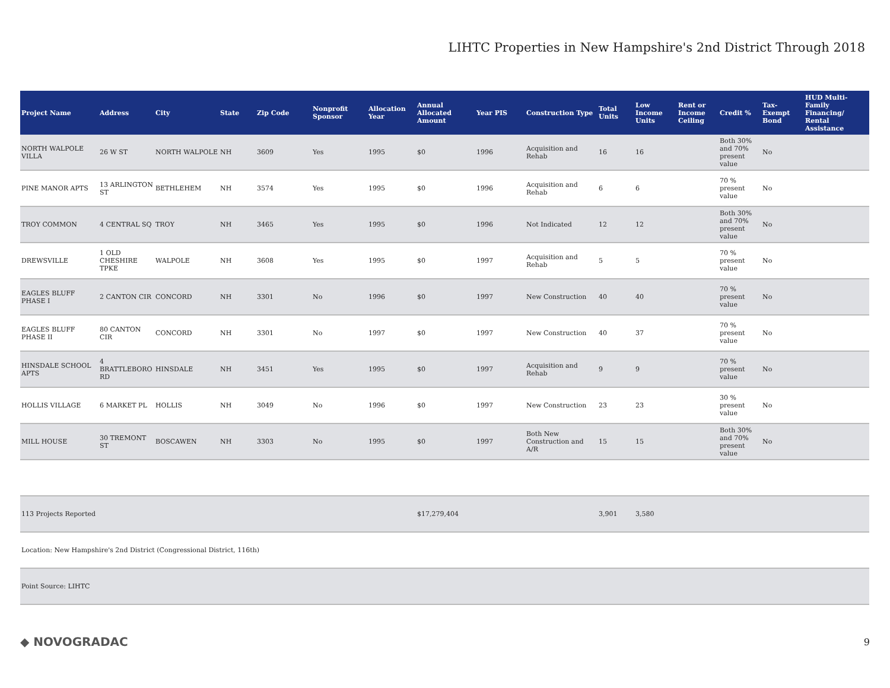LIHTC Properties in New Hampshire's 2nd District Through 2018
| Project Name | Address | City | State | Zip Code | Nonprofit Sponsor | Allocation Year | Annual Allocated Amount | Year PIS | Construction Type | Total Units | Low Income Units | Rent or Income Ceiling | Credit % | Tax-Exempt Bond | HUD Multi-Family Financing/ Rental Assistance |
| --- | --- | --- | --- | --- | --- | --- | --- | --- | --- | --- | --- | --- | --- | --- | --- |
| NORTH WALPOLE VILLA | 26 W ST | NORTH WALPOLE | NH | 3609 | Yes | 1995 | $0 | 1996 | Acquisition and Rehab | 16 | 16 | | Both 30% and 70% present value | No | |
| PINE MANOR APTS | 13 ARLINGTON ST | BETHLEHEM | NH | 3574 | Yes | 1995 | $0 | 1996 | Acquisition and Rehab | 6 | 6 | | 70 % present value | No | |
| TROY COMMON | 4 CENTRAL SQ | TROY | NH | 3465 | Yes | 1995 | $0 | 1996 | Not Indicated | 12 | 12 | | Both 30% and 70% present value | No | |
| DREWSVILLE | 1 OLD CHESHIRE TPKE | WALPOLE | NH | 3608 | Yes | 1995 | $0 | 1997 | Acquisition and Rehab | 5 | 5 | | 70 % present value | No | |
| EAGLES BLUFF PHASE I | 2 CANTON CIR | CONCORD | NH | 3301 | No | 1996 | $0 | 1997 | New Construction | 40 | 40 | | 70 % present value | No | |
| EAGLES BLUFF PHASE II | 80 CANTON CIR | CONCORD | NH | 3301 | No | 1997 | $0 | 1997 | New Construction | 40 | 37 | | 70 % present value | No | |
| HINSDALE SCHOOL APTS | 4 BRATTLEBORO RD | HINSDALE | NH | 3451 | Yes | 1995 | $0 | 1997 | Acquisition and Rehab | 9 | 9 | | 70 % present value | No | |
| HOLLIS VILLAGE | 6 MARKET PL | HOLLIS | NH | 3049 | No | 1996 | $0 | 1997 | New Construction | 23 | 23 | | 30 % present value | No | |
| MILL HOUSE | 30 TREMONT ST | BOSCAWEN | NH | 3303 | No | 1995 | $0 | 1997 | Both New Construction and A/R | 15 | 15 | | Both 30% and 70% present value | No | |
| 113 Projects Reported | | | | | | | $17,279,404 | | | 3,901 | 3,580 | | | | |
| Location: New Hampshire's 2nd District (Congressional District, 116th) | | | | | | | | | | | | | | | |
| Point Source: LIHTC | | | | | | | | | | | | | | | |
◆ NOVOGRADAC 9